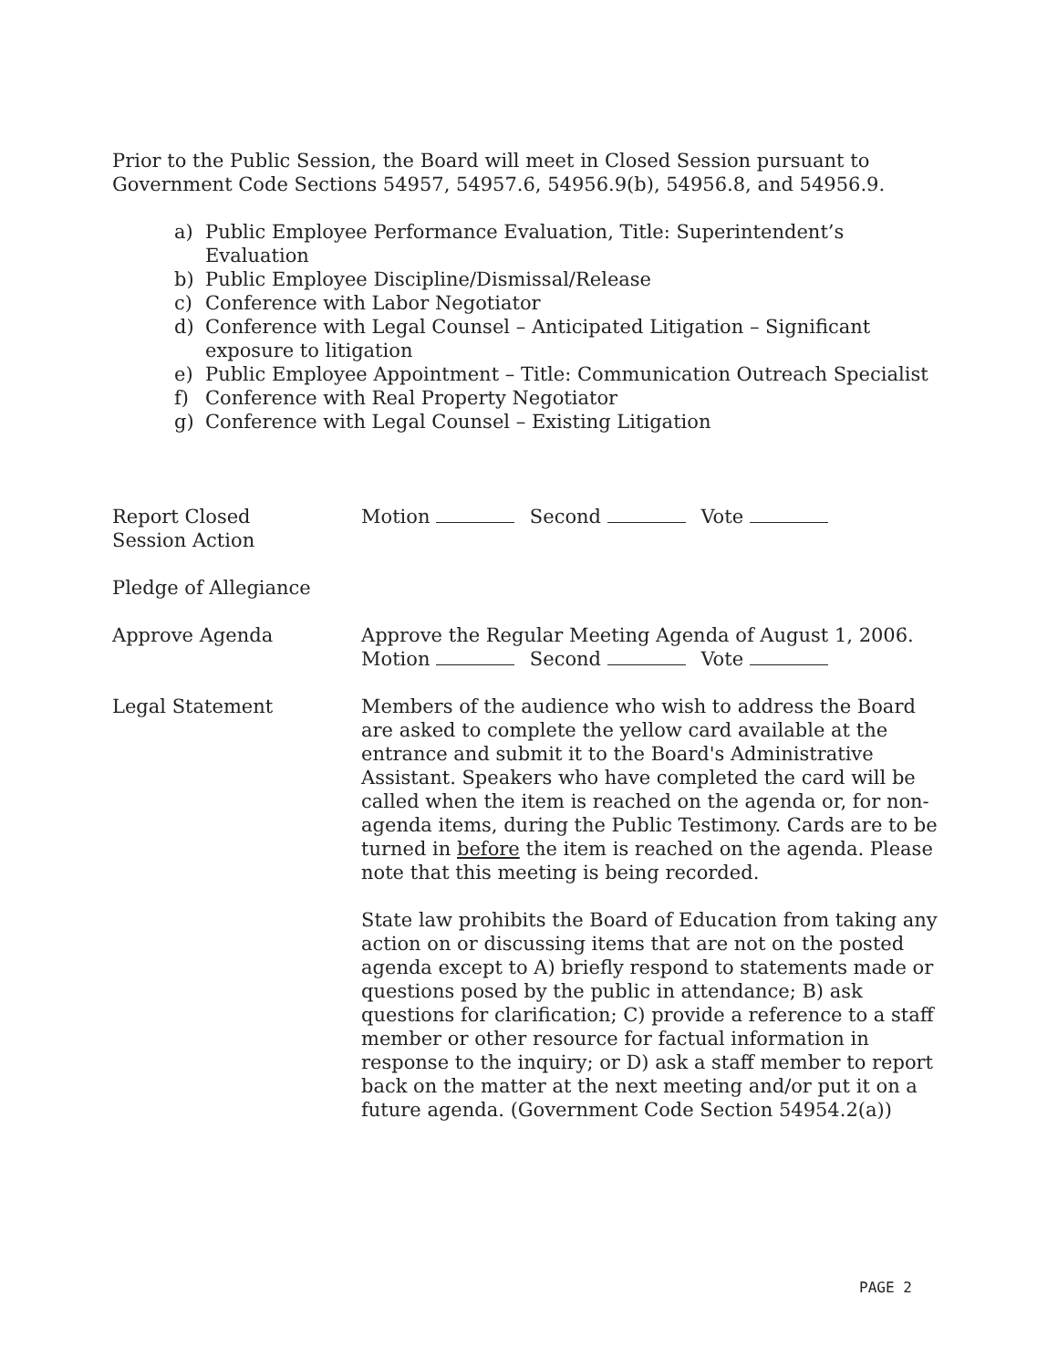Prior to the Public Session, the Board will meet in Closed Session pursuant to Government Code Sections 54957, 54957.6, 54956.9(b), 54956.8, and 54956.9.
a) Public Employee Performance Evaluation, Title: Superintendent’s Evaluation
b) Public Employee Discipline/Dismissal/Release
c) Conference with Labor Negotiator
d) Conference with Legal Counsel – Anticipated Litigation – Significant exposure to litigation
e) Public Employee Appointment – Title: Communication Outreach Specialist
f) Conference with Real Property Negotiator
g) Conference with Legal Counsel – Existing Litigation
Report Closed
Session Action
Motion Second Vote
Pledge of Allegiance
Approve Agenda Approve the Regular Meeting Agenda of August 1, 2006.
Motion Second Vote
Legal Statement Members of the audience who wish to address the Board are asked to complete the yellow card available at the entrance and submit it to the Board's Administrative Assistant. Speakers who have completed the card will be called when the item is reached on the agenda or, for non-agenda items, during the Public Testimony. Cards are to be turned in before the item is reached on the agenda. Please note that this meeting is being recorded.
State law prohibits the Board of Education from taking any action on or discussing items that are not on the posted agenda except to A) briefly respond to statements made or questions posed by the public in attendance; B) ask questions for clarification; C) provide a reference to a staff member or other resource for factual information in response to the inquiry; or D) ask a staff member to report back on the matter at the next meeting and/or put it on a future agenda. (Government Code Section 54954.2(a))
PAGE 2